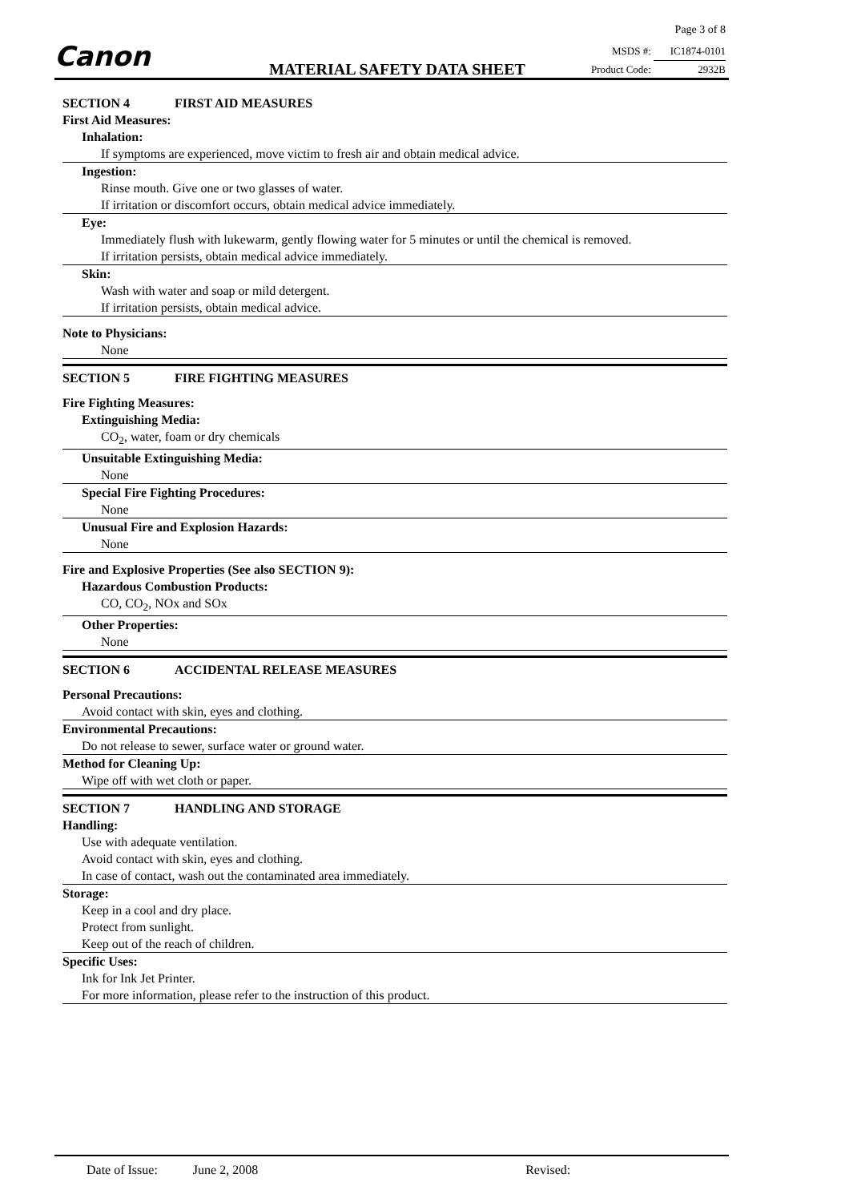Canon
Page 3 of 8
MSDS #: IC1874-0101
Product Code: 2932B
MATERIAL SAFETY DATA SHEET
SECTION 4 FIRST AID MEASURES
First Aid Measures:
Inhalation:
If symptoms are experienced, move victim to fresh air and obtain medical advice.
Ingestion:
Rinse mouth. Give one or two glasses of water.
If irritation or discomfort occurs, obtain medical advice immediately.
Eye:
Immediately flush with lukewarm, gently flowing water for 5 minutes or until the chemical is removed.
If irritation persists, obtain medical advice immediately.
Skin:
Wash with water and soap or mild detergent.
If irritation persists, obtain medical advice.
Note to Physicians:
None
SECTION 5 FIRE FIGHTING MEASURES
Fire Fighting Measures:
Extinguishing Media:
CO<sub>2</sub>, water, foam or dry chemicals
Unsuitable Extinguishing Media:
None
Special Fire Fighting Procedures:
None
Unusual Fire and Explosion Hazards:
None
Fire and Explosive Properties (See also SECTION 9):
Hazardous Combustion Products:
CO, CO<sub>2</sub>, NOx and SOx
Other Properties:
None
SECTION 6 ACCIDENTAL RELEASE MEASURES
Personal Precautions:
Avoid contact with skin, eyes and clothing.
Environmental Precautions:
Do not release to sewer, surface water or ground water.
Method for Cleaning Up:
Wipe off with wet cloth or paper.
SECTION 7 HANDLING AND STORAGE
Handling:
Use with adequate ventilation.
Avoid contact with skin, eyes and clothing.
In case of contact, wash out the contaminated area immediately.
Storage:
Keep in a cool and dry place.
Protect from sunlight.
Keep out of the reach of children.
Specific Uses:
Ink for Ink Jet Printer.
For more information, please refer to the instruction of this product.
Date of Issue: June 2, 2008 Revised: